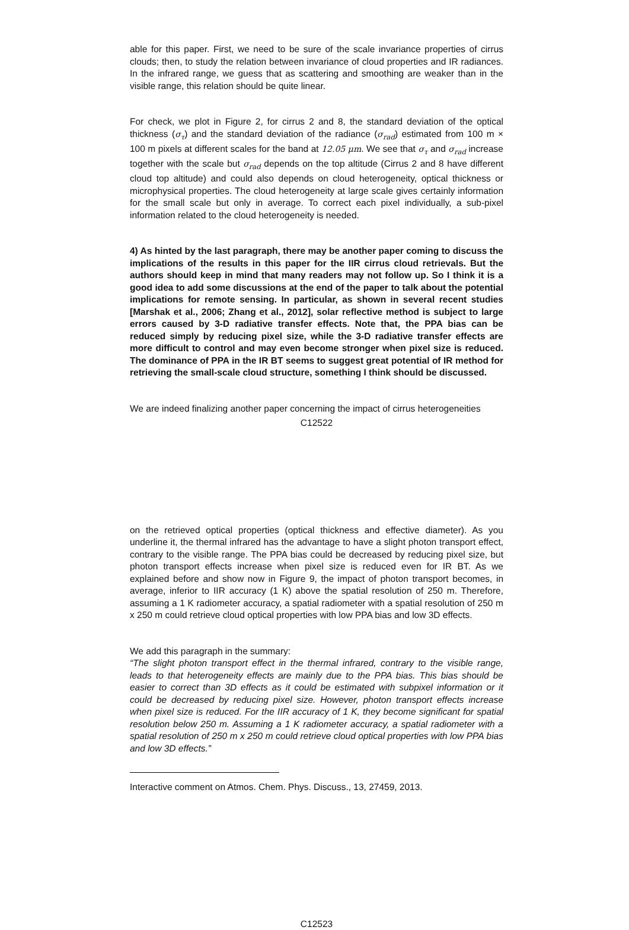able for this paper. First, we need to be sure of the scale invariance properties of cirrus clouds; then, to study the relation between invariance of cloud properties and IR radiances. In the infrared range, we guess that as scattering and smoothing are weaker than in the visible range, this relation should be quite linear.
For check, we plot in Figure 2, for cirrus 2 and 8, the standard deviation of the optical thickness (σ<sub>τ</sub>) and the standard deviation of the radiance (σ<sub>rad</sub>) estimated from 100 m × 100 m pixels at different scales for the band at 12.05 μm. We see that σ<sub>τ</sub> and σ<sub>rad</sub> increase together with the scale but σ<sub>rad</sub> depends on the top altitude (Cirrus 2 and 8 have different cloud top altitude) and could also depends on cloud heterogeneity, optical thickness or microphysical properties. The cloud heterogeneity at large scale gives certainly information for the small scale but only in average. To correct each pixel individually, a sub-pixel information related to the cloud heterogeneity is needed.
4) As hinted by the last paragraph, there may be another paper coming to discuss the implications of the results in this paper for the IIR cirrus cloud retrievals. But the authors should keep in mind that many readers may not follow up. So I think it is a good idea to add some discussions at the end of the paper to talk about the potential implications for remote sensing. In particular, as shown in several recent studies [Marshak et al., 2006; Zhang et al., 2012], solar reflective method is subject to large errors caused by 3-D radiative transfer effects. Note that, the PPA bias can be reduced simply by reducing pixel size, while the 3-D radiative transfer effects are more difficult to control and may even become stronger when pixel size is reduced. The dominance of PPA in the IR BT seems to suggest great potential of IR method for retrieving the small-scale cloud structure, something I think should be discussed.
We are indeed finalizing another paper concerning the impact of cirrus heterogeneities
C12522
on the retrieved optical properties (optical thickness and effective diameter). As you underline it, the thermal infrared has the advantage to have a slight photon transport effect, contrary to the visible range. The PPA bias could be decreased by reducing pixel size, but photon transport effects increase when pixel size is reduced even for IR BT. As we explained before and show now in Figure 9, the impact of photon transport becomes, in average, inferior to IIR accuracy (1 K) above the spatial resolution of 250 m. Therefore, assuming a 1 K radiometer accuracy, a spatial radiometer with a spatial resolution of 250 m x 250 m could retrieve cloud optical properties with low PPA bias and low 3D effects.
We add this paragraph in the summary:
“The slight photon transport effect in the thermal infrared, contrary to the visible range, leads to that heterogeneity effects are mainly due to the PPA bias. This bias should be easier to correct than 3D effects as it could be estimated with subpixel information or it could be decreased by reducing pixel size. However, photon transport effects increase when pixel size is reduced. For the IIR accuracy of 1 K, they become significant for spatial resolution below 250 m. Assuming a 1 K radiometer accuracy, a spatial radiometer with a spatial resolution of 250 m x 250 m could retrieve cloud optical properties with low PPA bias and low 3D effects.”
Interactive comment on Atmos. Chem. Phys. Discuss., 13, 27459, 2013.
C12523